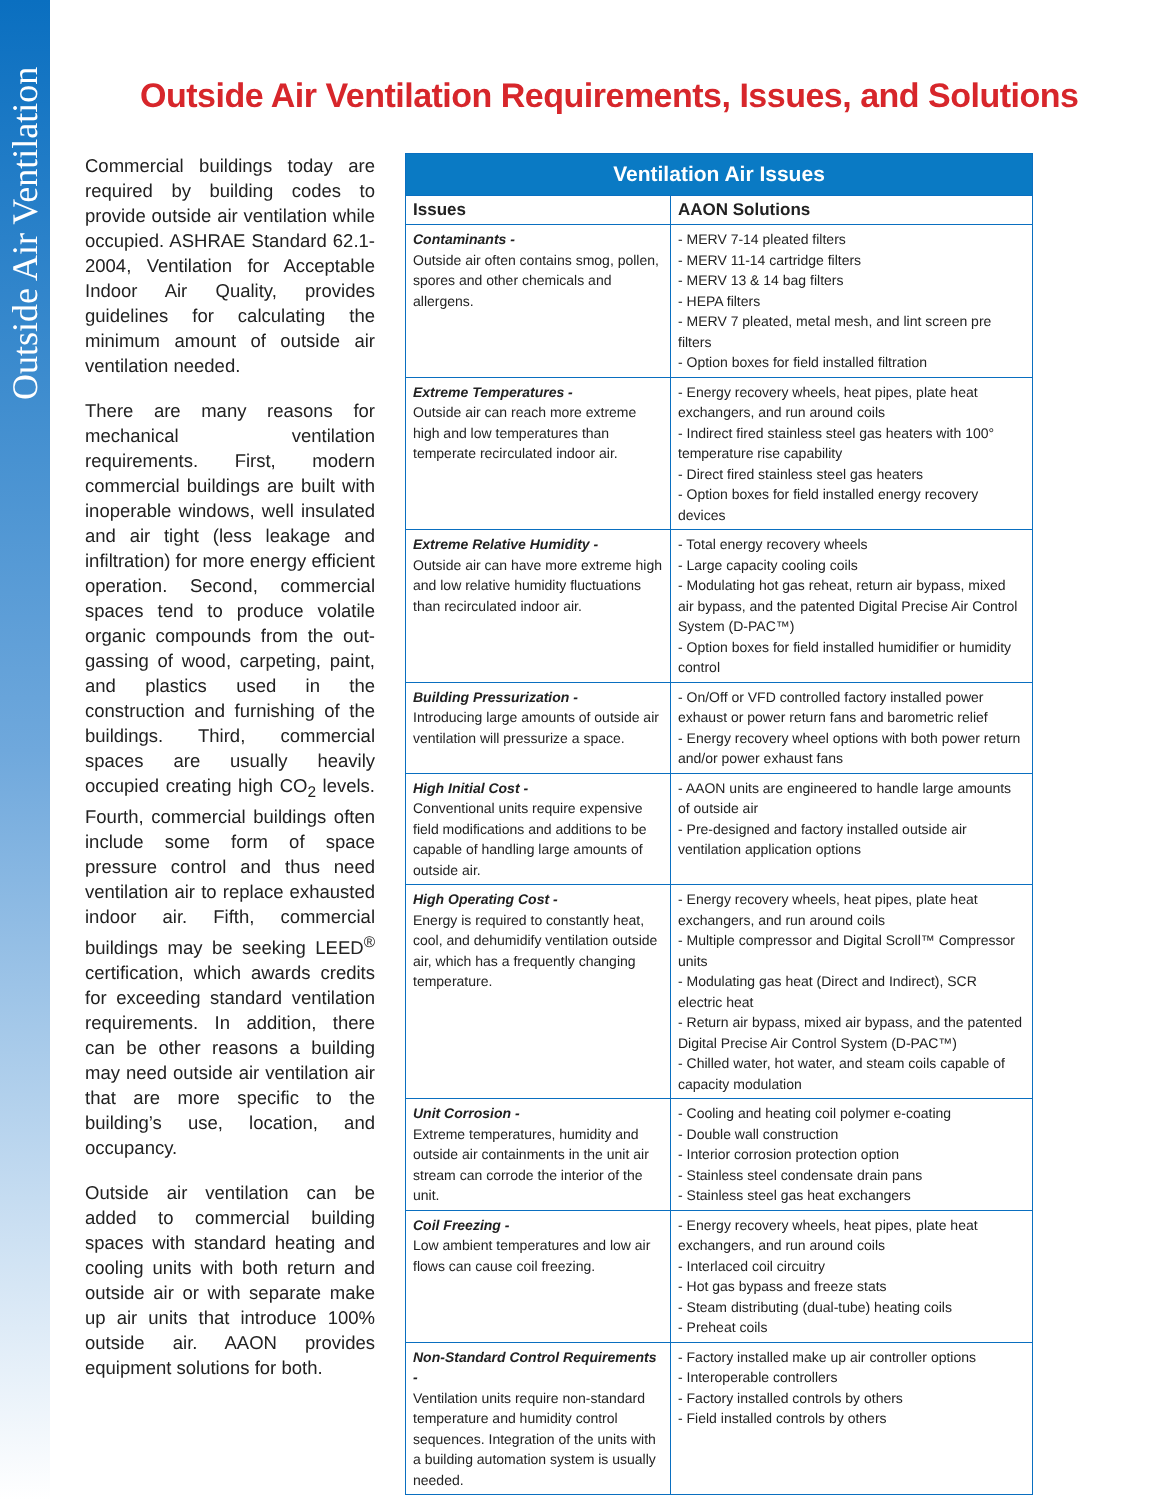Outside Air Ventilation
Outside Air Ventilation Requirements, Issues, and Solutions
Commercial buildings today are required by building codes to provide outside air ventilation while occupied. ASHRAE Standard 62.1-2004, Ventilation for Acceptable Indoor Air Quality, provides guidelines for calculating the minimum amount of outside air ventilation needed.
There are many reasons for mechanical ventilation requirements. First, modern commercial buildings are built with inoperable windows, well insulated and air tight (less leakage and infiltration) for more energy efficient operation. Second, commercial spaces tend to produce volatile organic compounds from the out-gassing of wood, carpeting, paint, and plastics used in the construction and furnishing of the buildings. Third, commercial spaces are usually heavily occupied creating high CO<sub>2</sub> levels. Fourth, commercial buildings often include some form of space pressure control and thus need ventilation air to replace exhausted indoor air. Fifth, commercial buildings may be seeking LEED<sup>®</sup> certification, which awards credits for exceeding standard ventilation requirements. In addition, there can be other reasons a building may need outside air ventilation air that are more specific to the building’s use, location, and occupancy.
Outside air ventilation can be added to commercial building spaces with standard heating and cooling units with both return and outside air or with separate make up air units that introduce 100% outside air. AAON provides equipment solutions for both.
| Ventilation Air Issues | |
| --- | --- |
| Issues | AAON Solutions |
| Contaminants - Outside air often contains smog, pollen, spores and other chemicals and allergens. | - MERV 7-14 pleated filters - MERV 11-14 cartridge filters - MERV 13 & 14 bag filters - HEPA filters - MERV 7 pleated, metal mesh, and lint screen pre filters - Option boxes for field installed filtration |
| Extreme Temperatures - Outside air can reach more extreme high and low temperatures than temperate recirculated indoor air. | - Energy recovery wheels, heat pipes, plate heat exchangers, and run around coils - Indirect fired stainless steel gas heaters with 100° temperature rise capability - Direct fired stainless steel gas heaters - Option boxes for field installed energy recovery devices |
| Extreme Relative Humidity - Outside air can have more extreme high and low relative humidity fluctuations than recirculated indoor air. | - Total energy recovery wheels - Large capacity cooling coils - Modulating hot gas reheat, return air bypass, mixed air bypass, and the patented Digital Precise Air Control System (D-PAC™) - Option boxes for field installed humidifier or humidity control |
| Building Pressurization - Introducing large amounts of outside air ventilation will pressurize a space. | - On/Off or VFD controlled factory installed power exhaust or power return fans and barometric relief - Energy recovery wheel options with both power return and/or power exhaust fans |
| High Initial Cost - Conventional units require expensive field modifications and additions to be capable of handling large amounts of outside air. | - AAON units are engineered to handle large amounts of outside air - Pre-designed and factory installed outside air ventilation application options |
| High Operating Cost - Energy is required to constantly heat, cool, and dehumidify ventilation outside air, which has a frequently changing temperature. | - Energy recovery wheels, heat pipes, plate heat exchangers, and run around coils - Multiple compressor and Digital Scroll™ Compressor units - Modulating gas heat (Direct and Indirect), SCR electric heat - Return air bypass, mixed air bypass, and the patented Digital Precise Air Control System (D-PAC™) - Chilled water, hot water, and steam coils capable of capacity modulation |
| Unit Corrosion - Extreme temperatures, humidity and outside air containments in the unit air stream can corrode the interior of the unit. | - Cooling and heating coil polymer e-coating - Double wall construction - Interior corrosion protection option - Stainless steel condensate drain pans - Stainless steel gas heat exchangers |
| Coil Freezing - Low ambient temperatures and low air flows can cause coil freezing. | - Energy recovery wheels, heat pipes, plate heat exchangers, and run around coils - Interlaced coil circuitry - Hot gas bypass and freeze stats - Steam distributing (dual-tube) heating coils - Preheat coils |
| Non-Standard Control Requirements - Ventilation units require non-standard temperature and humidity control sequences. Integration of the units with a building automation system is usually needed. | - Factory installed make up air controller options - Interoperable controllers - Factory installed controls by others - Field installed controls by others |